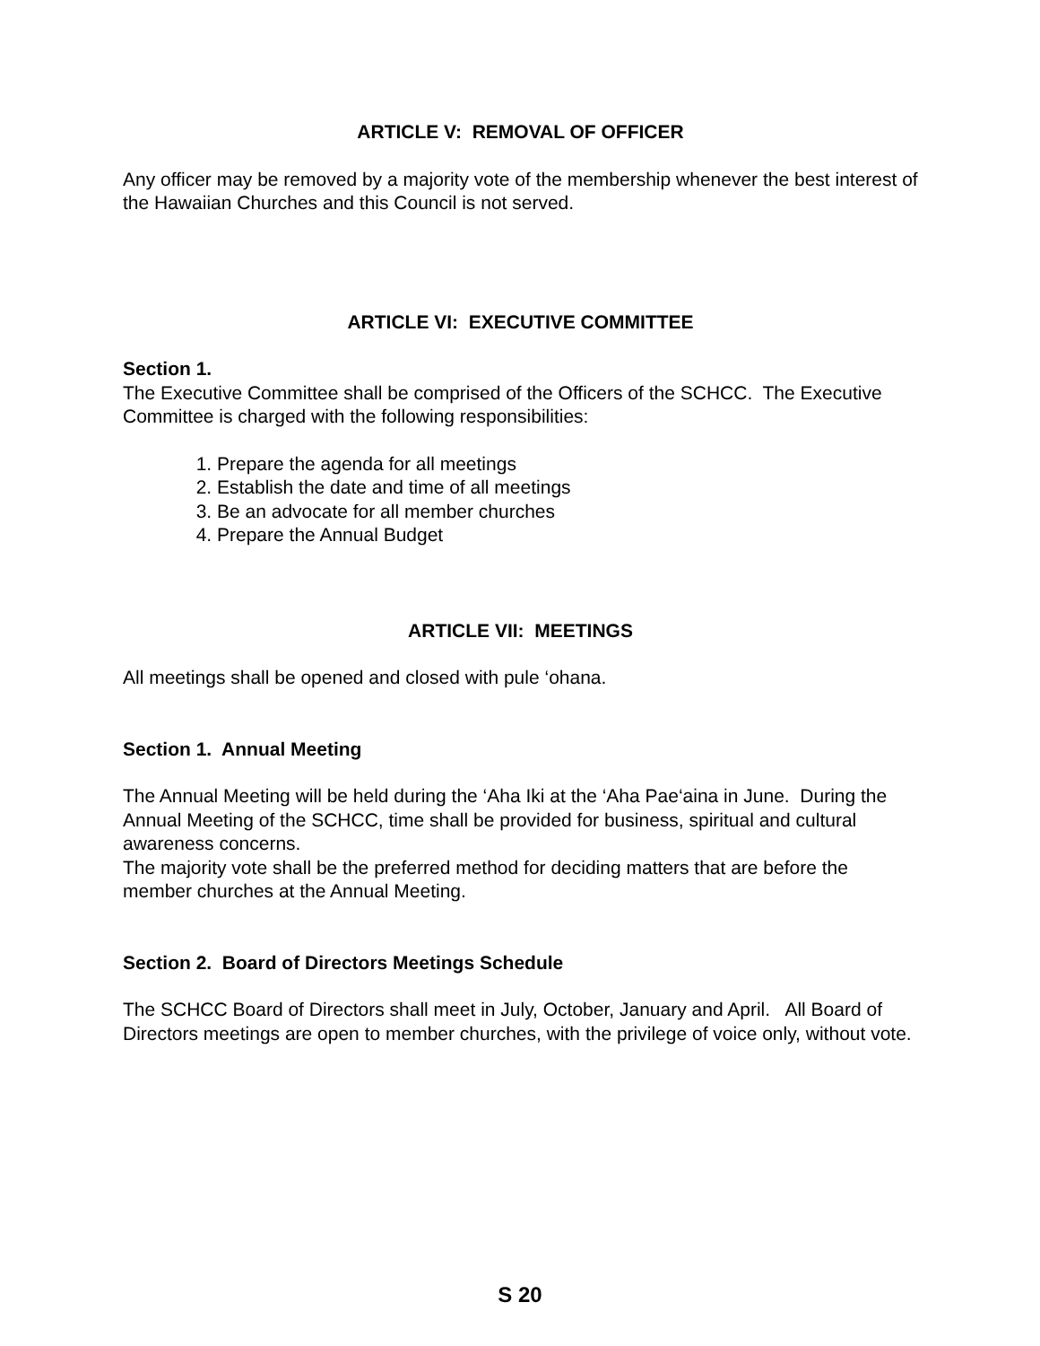ARTICLE V: REMOVAL OF OFFICER
Any officer may be removed by a majority vote of the membership whenever the best interest of the Hawaiian Churches and this Council is not served.
ARTICLE VI: EXECUTIVE COMMITTEE
Section 1.
The Executive Committee shall be comprised of the Officers of the SCHCC. The Executive Committee is charged with the following responsibilities:
1. Prepare the agenda for all meetings
2. Establish the date and time of all meetings
3. Be an advocate for all member churches
4. Prepare the Annual Budget
ARTICLE VII: MEETINGS
All meetings shall be opened and closed with pule ‘ohana.
Section 1. Annual Meeting
The Annual Meeting will be held during the ‘Aha Iki at the ‘Aha Pae‘aina in June. During the Annual Meeting of the SCHCC, time shall be provided for business, spiritual and cultural awareness concerns.
The majority vote shall be the preferred method for deciding matters that are before the member churches at the Annual Meeting.
Section 2. Board of Directors Meetings Schedule
The SCHCC Board of Directors shall meet in July, October, January and April. All Board of Directors meetings are open to member churches, with the privilege of voice only, without vote.
S 20